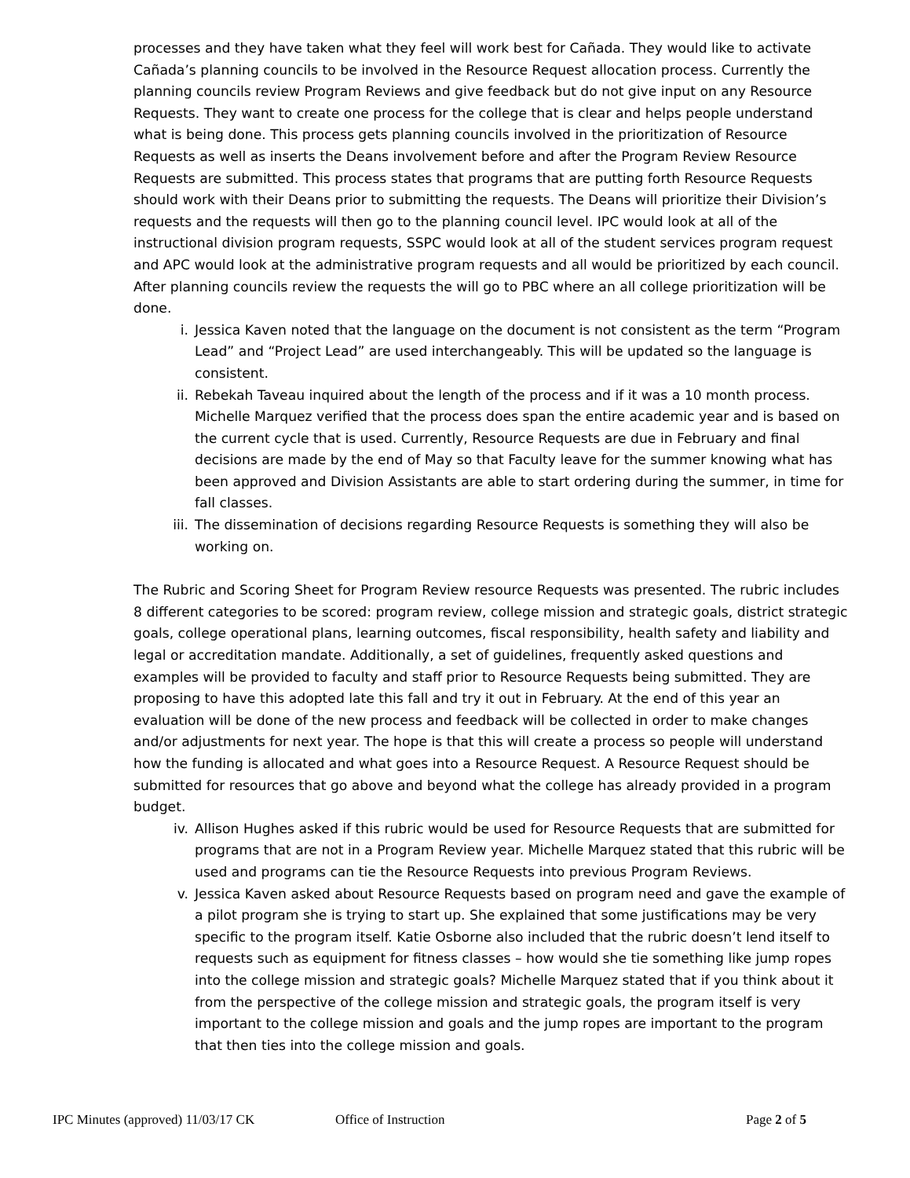processes and they have taken what they feel will work best for Cañada. They would like to activate Cañada’s planning councils to be involved in the Resource Request allocation process. Currently the planning councils review Program Reviews and give feedback but do not give input on any Resource Requests. They want to create one process for the college that is clear and helps people understand what is being done. This process gets planning councils involved in the prioritization of Resource Requests as well as inserts the Deans involvement before and after the Program Review Resource Requests are submitted. This process states that programs that are putting forth Resource Requests should work with their Deans prior to submitting the requests. The Deans will prioritize their Division’s requests and the requests will then go to the planning council level. IPC would look at all of the instructional division program requests, SSPC would look at all of the student services program request and APC would look at the administrative program requests and all would be prioritized by each council. After planning councils review the requests the will go to PBC where an all college prioritization will be done.
i. Jessica Kaven noted that the language on the document is not consistent as the term “Program Lead” and “Project Lead” are used interchangeably. This will be updated so the language is consistent.
ii. Rebekah Taveau inquired about the length of the process and if it was a 10 month process. Michelle Marquez verified that the process does span the entire academic year and is based on the current cycle that is used. Currently, Resource Requests are due in February and final decisions are made by the end of May so that Faculty leave for the summer knowing what has been approved and Division Assistants are able to start ordering during the summer, in time for fall classes.
iii. The dissemination of decisions regarding Resource Requests is something they will also be working on.
The Rubric and Scoring Sheet for Program Review resource Requests was presented. The rubric includes 8 different categories to be scored: program review, college mission and strategic goals, district strategic goals, college operational plans, learning outcomes, fiscal responsibility, health safety and liability and legal or accreditation mandate. Additionally, a set of guidelines, frequently asked questions and examples will be provided to faculty and staff prior to Resource Requests being submitted. They are proposing to have this adopted late this fall and try it out in February. At the end of this year an evaluation will be done of the new process and feedback will be collected in order to make changes and/or adjustments for next year. The hope is that this will create a process so people will understand how the funding is allocated and what goes into a Resource Request. A Resource Request should be submitted for resources that go above and beyond what the college has already provided in a program budget.
iv. Allison Hughes asked if this rubric would be used for Resource Requests that are submitted for programs that are not in a Program Review year. Michelle Marquez stated that this rubric will be used and programs can tie the Resource Requests into previous Program Reviews.
v. Jessica Kaven asked about Resource Requests based on program need and gave the example of a pilot program she is trying to start up. She explained that some justifications may be very specific to the program itself. Katie Osborne also included that the rubric doesn’t lend itself to requests such as equipment for fitness classes – how would she tie something like jump ropes into the college mission and strategic goals? Michelle Marquez stated that if you think about it from the perspective of the college mission and strategic goals, the program itself is very important to the college mission and goals and the jump ropes are important to the program that then ties into the college mission and goals.
IPC Minutes (approved) 11/03/17 CK
Office of Instruction Page 2 of 5